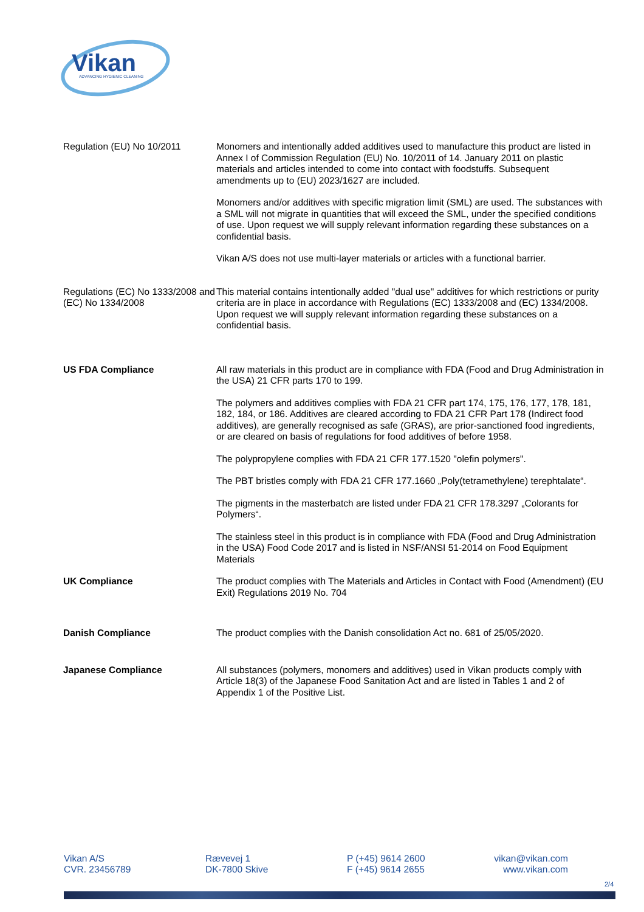Vikan
ADVANCING HYGIENIC CLEANING
Regulation (EU) No 10/2011 Monomers and intentionally added additives used to manufacture this product are listed in Annex I of Commission Regulation (EU) No. 10/2011 of 14. January 2011 on plastic materials and articles intended to come into contact with foodstuffs. Subsequent amendments up to (EU) 2023/1627 are included.
Monomers and/or additives with specific migration limit (SML) are used. The substances with a SML will not migrate in quantities that will exceed the SML, under the specified conditions of use. Upon request we will supply relevant information regarding these substances on a confidential basis.
Vikan A/S does not use multi-layer materials or articles with a functional barrier.
Regulations (EC) No 1333/2008 and (EC) No 1334/2008
This material contains intentionally added "dual use" additives for which restrictions or purity criteria are in place in accordance with Regulations (EC) 1333/2008 and (EC) 1334/2008. Upon request we will supply relevant information regarding these substances on a confidential basis.
US FDA Compliance All raw materials in this product are in compliance with FDA (Food and Drug Administration in the USA) 21 CFR parts 170 to 199.
The polymers and additives complies with FDA 21 CFR part 174, 175, 176, 177, 178, 181, 182, 184, or 186. Additives are cleared according to FDA 21 CFR Part 178 (Indirect food additives), are generally recognised as safe (GRAS), are prior-sanctioned food ingredients, or are cleared on basis of regulations for food additives of before 1958.
The polypropylene complies with FDA 21 CFR 177.1520 "olefin polymers".
The PBT bristles comply with FDA 21 CFR 177.1660 „Poly(tetramethylene) terephtalate“.
The pigments in the masterbatch are listed under FDA 21 CFR 178.3297 „Colorants for Polymers“.
The stainless steel in this product is in compliance with FDA (Food and Drug Administration in the USA) Food Code 2017 and is listed in NSF/ANSI 51-2014 on Food Equipment Materials
UK Compliance The product complies with The Materials and Articles in Contact with Food (Amendment) (EU Exit) Regulations 2019 No. 704
Danish Compliance The product complies with the Danish consolidation Act no. 681 of 25/05/2020.
Japanese Compliance All substances (polymers, monomers and additives) used in Vikan products comply with Article 18(3) of the Japanese Food Sanitation Act and are listed in Tables 1 and 2 of Appendix 1 of the Positive List.
Vikan A/S
CVR. 23456789
Rævevej 1
DK-7800 Skive
P (+45) 9614 2600
F (+45) 9614 2655
vikan@vikan.com
www.vikan.com
2/4